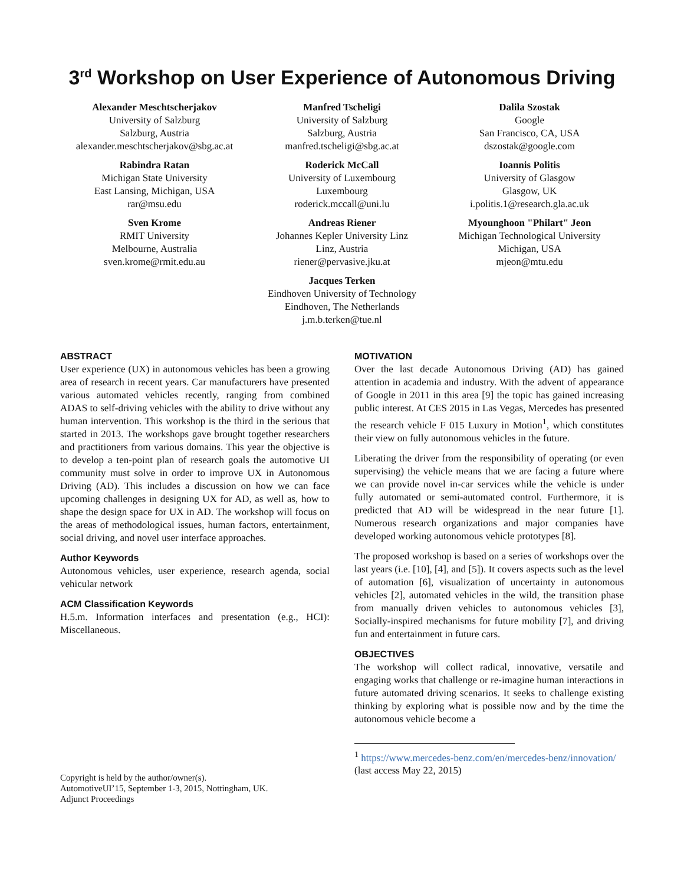3<sup>rd</sup> Workshop on User Experience of Autonomous Driving
Alexander Meschtscherjakov
University of Salzburg
Salzburg, Austria
alexander.meschtscherjakov@sbg.ac.at
Manfred Tscheligi
University of Salzburg
Salzburg, Austria
manfred.tscheligi@sbg.ac.at
Dalila Szostak
Google
San Francisco, CA, USA
dszostak@google.com
Rabindra Ratan
Michigan State University
East Lansing, Michigan, USA
rar@msu.edu
Roderick McCall
University of Luxembourg
Luxembourg
roderick.mccall@uni.lu
Ioannis Politis
University of Glasgow
Glasgow, UK
i.politis.1@research.gla.ac.uk
Sven Krome
RMIT University
Melbourne, Australia
sven.krome@rmit.edu.au
Andreas Riener
Johannes Kepler University Linz
Linz, Austria
riener@pervasive.jku.at
Myounghoon "Philart" Jeon
Michigan Technological University
Michigan, USA
mjeon@mtu.edu
Jacques Terken
Eindhoven University of Technology
Eindhoven, The Netherlands
j.m.b.terken@tue.nl
ABSTRACT
User experience (UX) in autonomous vehicles has been a growing area of research in recent years. Car manufacturers have presented various automated vehicles recently, ranging from combined ADAS to self-driving vehicles with the ability to drive without any human intervention. This workshop is the third in the serious that started in 2013. The workshops gave brought together researchers and practitioners from various domains. This year the objective is to develop a ten-point plan of research goals the automotive UI community must solve in order to improve UX in Autonomous Driving (AD). This includes a discussion on how we can face upcoming challenges in designing UX for AD, as well as, how to shape the design space for UX in AD. The workshop will focus on the areas of methodological issues, human factors, entertainment, social driving, and novel user interface approaches.
Author Keywords
Autonomous vehicles, user experience, research agenda, social vehicular network
ACM Classification Keywords
H.5.m. Information interfaces and presentation (e.g., HCI): Miscellaneous.
Copyright is held by the author/owner(s).
AutomotiveUI’15, September 1-3, 2015, Nottingham, UK.
Adjunct Proceedings
MOTIVATION
Over the last decade Autonomous Driving (AD) has gained attention in academia and industry. With the advent of appearance of Google in 2011 in this area [9] the topic has gained increasing public interest. At CES 2015 in Las Vegas, Mercedes has presented the research vehicle F 015 Luxury in Motion<sup>1</sup>, which constitutes their view on fully autonomous vehicles in the future.
Liberating the driver from the responsibility of operating (or even supervising) the vehicle means that we are facing a future where we can provide novel in-car services while the vehicle is under fully automated or semi-automated control. Furthermore, it is predicted that AD will be widespread in the near future [1]. Numerous research organizations and major companies have developed working autonomous vehicle prototypes [8].
The proposed workshop is based on a series of workshops over the last years (i.e. [10], [4], and [5]). It covers aspects such as the level of automation [6], visualization of uncertainty in autonomous vehicles [2], automated vehicles in the wild, the transition phase from manually driven vehicles to autonomous vehicles [3], Socially-inspired mechanisms for future mobility [7], and driving fun and entertainment in future cars.
OBJECTIVES
The workshop will collect radical, innovative, versatile and engaging works that challenge or re-imagine human interactions in future automated driving scenarios. It seeks to challenge existing thinking by exploring what is possible now and by the time the autonomous vehicle become a
<sup>1</sup> https://www.mercedes-benz.com/en/mercedes-benz/innovation/ (last access May 22, 2015)